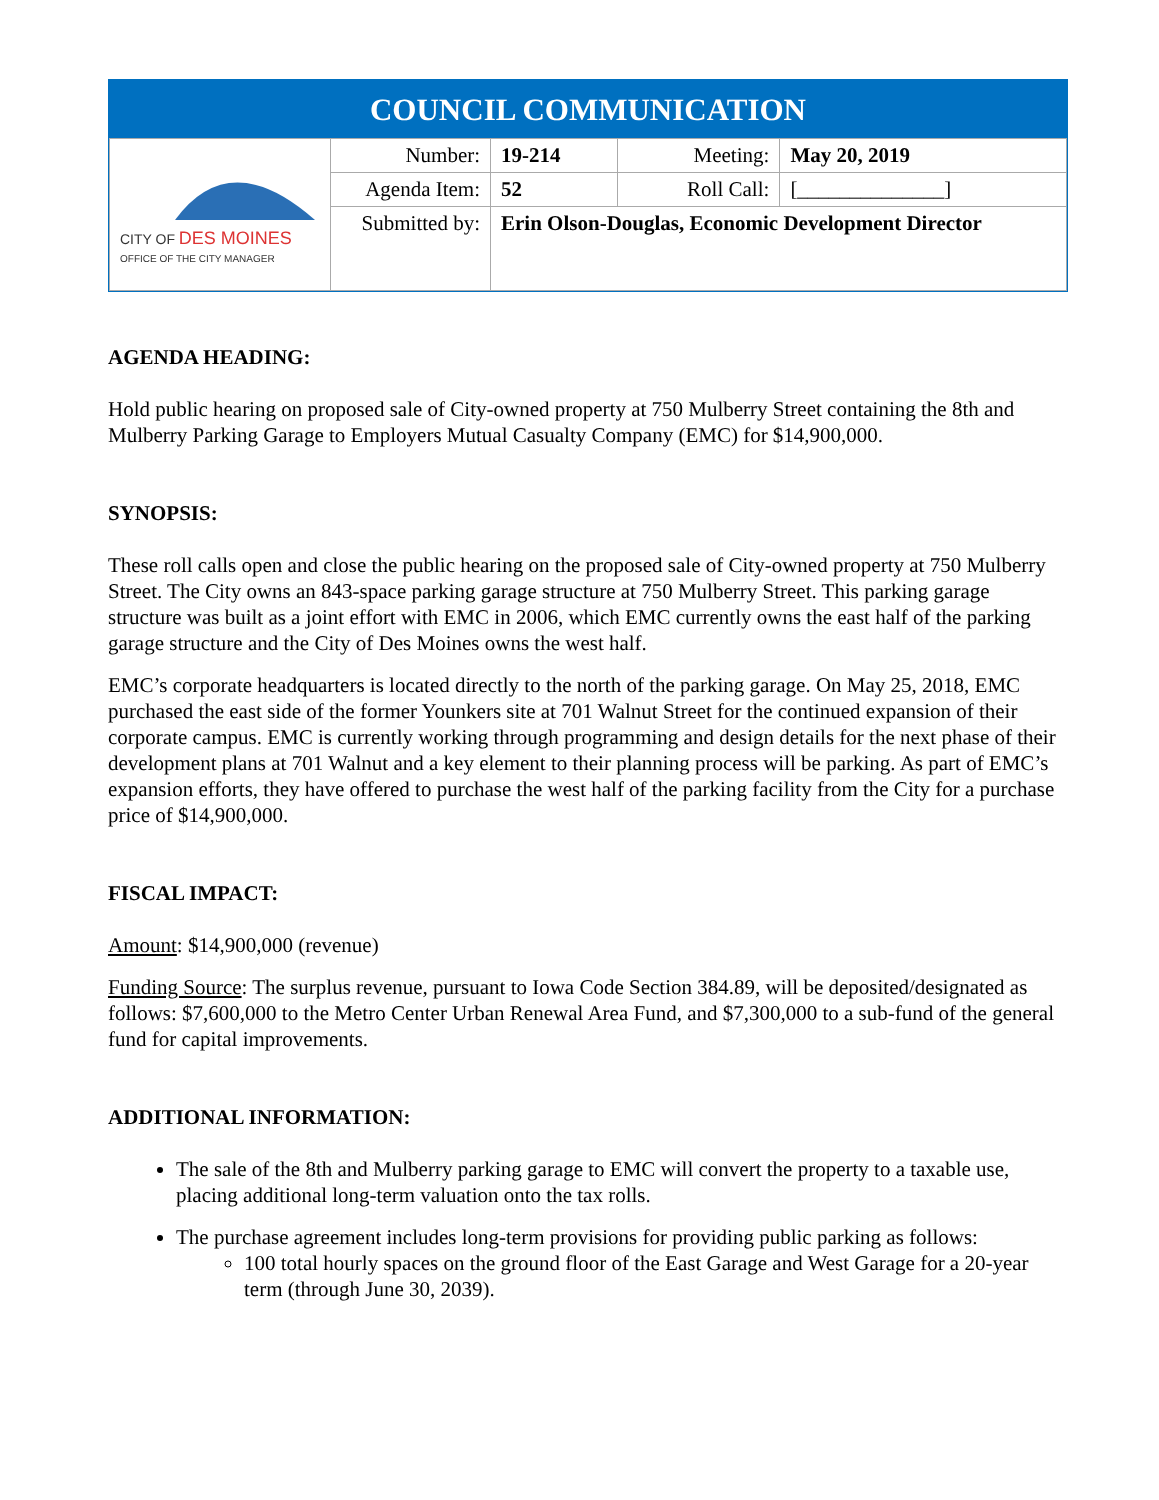COUNCIL COMMUNICATION
| CITY OF DES MOINES OFFICE OF THE CITY MANAGER | Number: | 19-214 | Meeting: | May 20, 2019 |
| | Agenda Item: | 52 | Roll Call: | [______________] |
| | Submitted by: | Erin Olson-Douglas, Economic Development Director | | |
AGENDA HEADING:
Hold public hearing on proposed sale of City-owned property at 750 Mulberry Street containing the 8th and Mulberry Parking Garage to Employers Mutual Casualty Company (EMC) for $14,900,000.
SYNOPSIS:
These roll calls open and close the public hearing on the proposed sale of City-owned property at 750 Mulberry Street. The City owns an 843-space parking garage structure at 750 Mulberry Street. This parking garage structure was built as a joint effort with EMC in 2006, which EMC currently owns the east half of the parking garage structure and the City of Des Moines owns the west half.
EMC’s corporate headquarters is located directly to the north of the parking garage. On May 25, 2018, EMC purchased the east side of the former Younkers site at 701 Walnut Street for the continued expansion of their corporate campus. EMC is currently working through programming and design details for the next phase of their development plans at 701 Walnut and a key element to their planning process will be parking. As part of EMC’s expansion efforts, they have offered to purchase the west half of the parking facility from the City for a purchase price of $14,900,000.
FISCAL IMPACT:
Amount: $14,900,000 (revenue)
Funding Source: The surplus revenue, pursuant to Iowa Code Section 384.89, will be deposited/designated as follows: $7,600,000 to the Metro Center Urban Renewal Area Fund, and $7,300,000 to a sub-fund of the general fund for capital improvements.
ADDITIONAL INFORMATION:
The sale of the 8th and Mulberry parking garage to EMC will convert the property to a taxable use, placing additional long-term valuation onto the tax rolls.
The purchase agreement includes long-term provisions for providing public parking as follows:
100 total hourly spaces on the ground floor of the East Garage and West Garage for a 20-year term (through June 30, 2039).